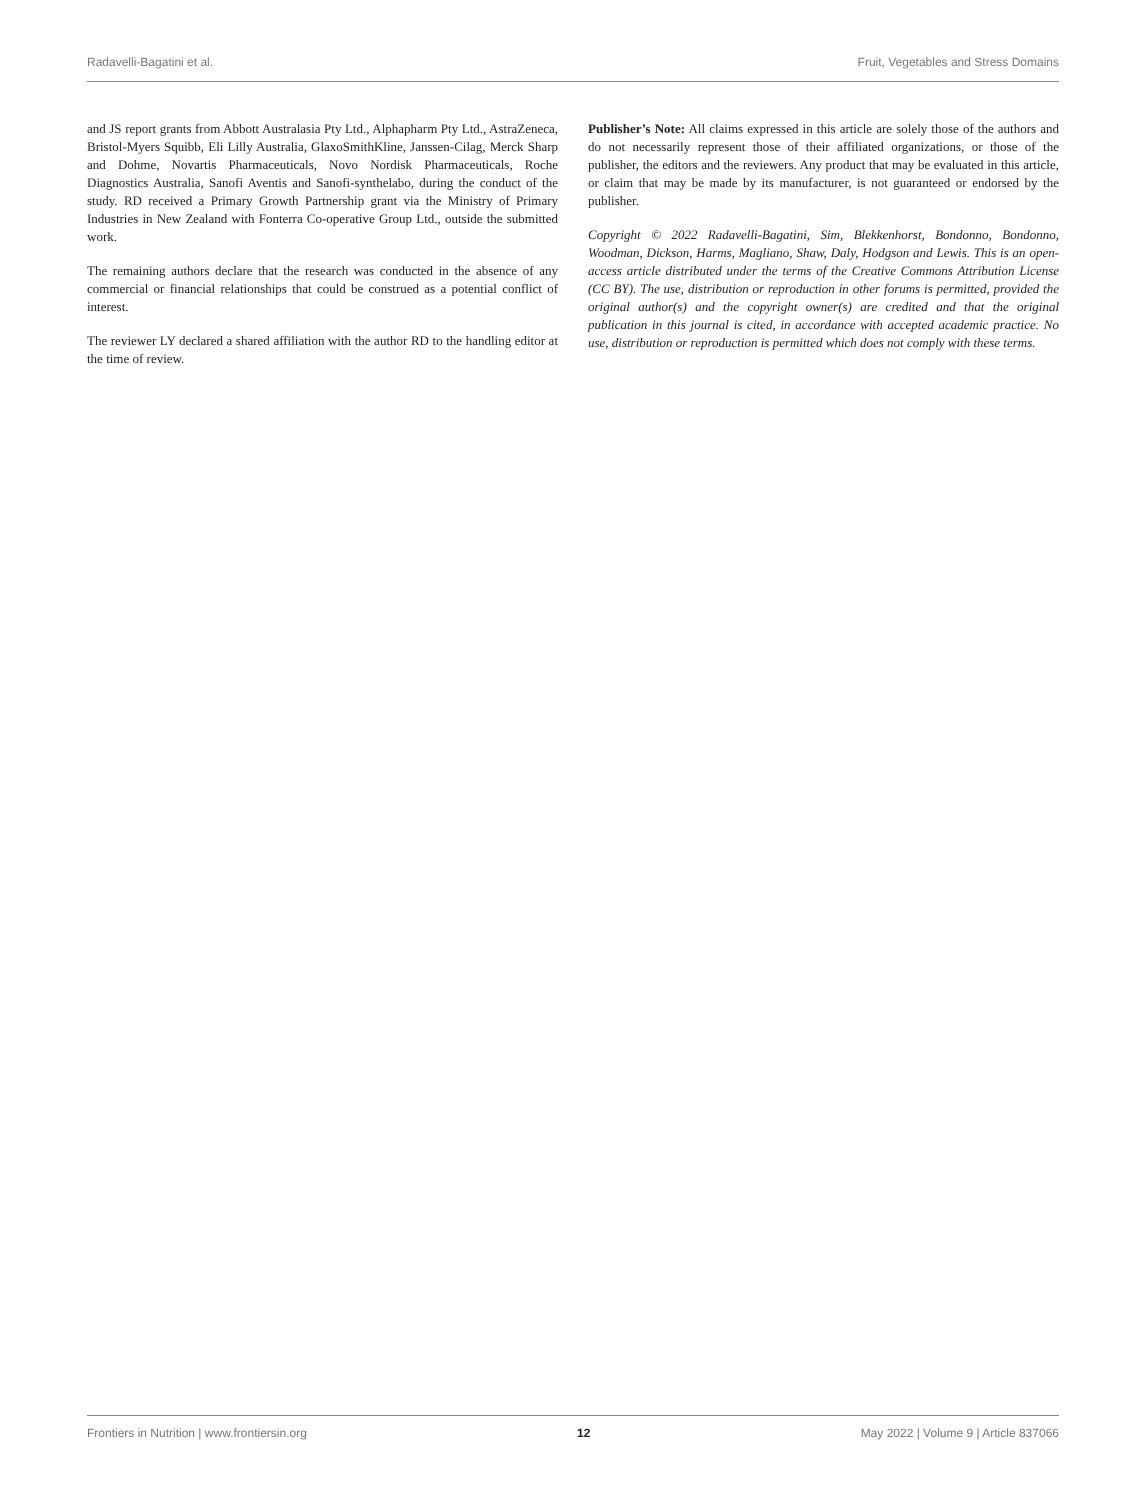Radavelli-Bagatini et al. Fruit, Vegetables and Stress Domains
and JS report grants from Abbott Australasia Pty Ltd., Alphapharm Pty Ltd., AstraZeneca, Bristol-Myers Squibb, Eli Lilly Australia, GlaxoSmithKline, Janssen-Cilag, Merck Sharp and Dohme, Novartis Pharmaceuticals, Novo Nordisk Pharmaceuticals, Roche Diagnostics Australia, Sanofi Aventis and Sanofi-synthelabo, during the conduct of the study. RD received a Primary Growth Partnership grant via the Ministry of Primary Industries in New Zealand with Fonterra Co-operative Group Ltd., outside the submitted work.
The remaining authors declare that the research was conducted in the absence of any commercial or financial relationships that could be construed as a potential conflict of interest.
The reviewer LY declared a shared affiliation with the author RD to the handling editor at the time of review.
Publisher’s Note: All claims expressed in this article are solely those of the authors and do not necessarily represent those of their affiliated organizations, or those of the publisher, the editors and the reviewers. Any product that may be evaluated in this article, or claim that may be made by its manufacturer, is not guaranteed or endorsed by the publisher.
Copyright © 2022 Radavelli-Bagatini, Sim, Blekkenhorst, Bondonno, Bondonno, Woodman, Dickson, Harms, Magliano, Shaw, Daly, Hodgson and Lewis. This is an open-access article distributed under the terms of the Creative Commons Attribution License (CC BY). The use, distribution or reproduction in other forums is permitted, provided the original author(s) and the copyright owner(s) are credited and that the original publication in this journal is cited, in accordance with accepted academic practice. No use, distribution or reproduction is permitted which does not comply with these terms.
Frontiers in Nutrition | www.frontiersin.org 12 May 2022 | Volume 9 | Article 837066